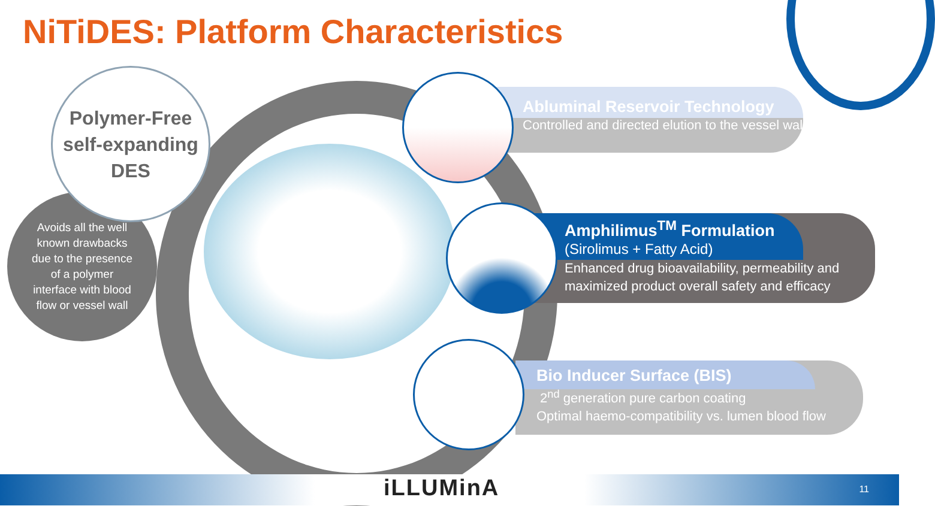NiTiDES: Platform Characteristics
Avoids all the well
known drawbacks
due to the presence
of a polymer
interface with blood
flow or vessel wall
Polymer-Free
self-expanding
DES
Abluminal Reservoir Technology
Controlled and directed elution to the vessel wall
Amphilimus<sup>TM</sup> Formulation
(Sirolimus + Fatty Acid)
Enhanced drug bioavailability, permeability and
maximized product overall safety and efficacy
Bio Inducer Surface (BIS)
2<sup>nd</sup> generation pure carbon coating
Optimal haemo-compatibility vs. lumen blood flow
iLLUMinA 11